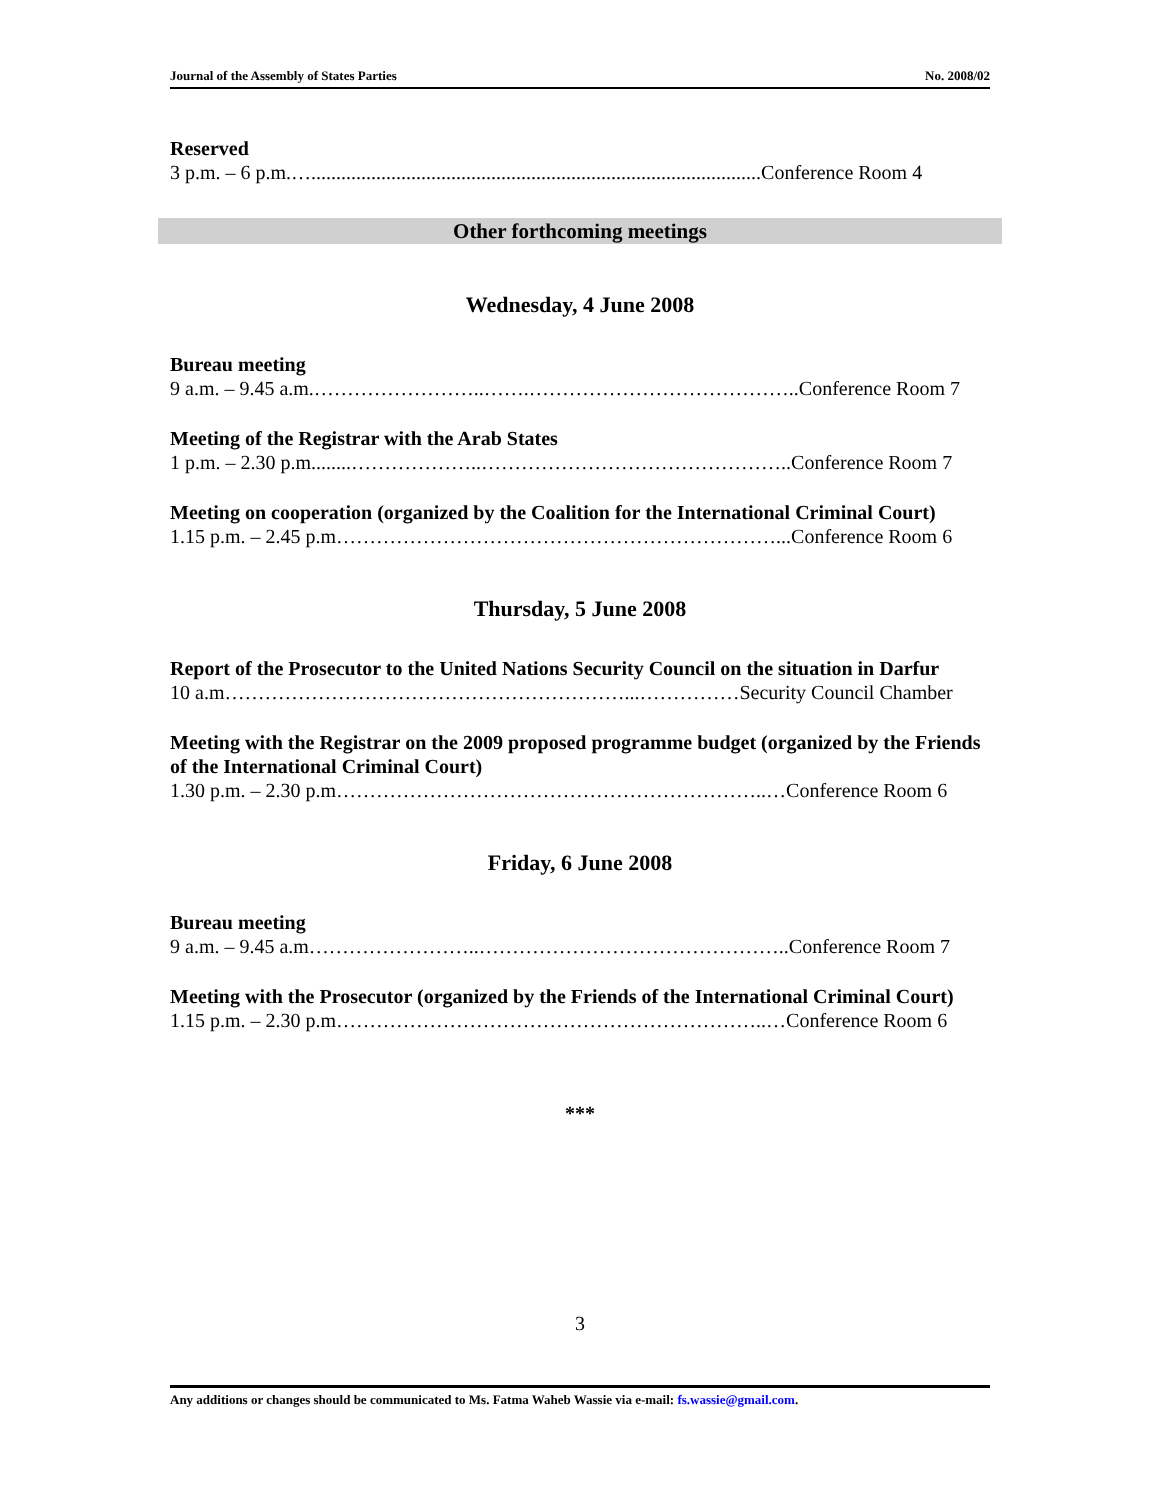Journal of the Assembly of States Parties No. 2008/02
Reserved
3 p.m. – 6 p.m.…..........................................................................................Conference Room 4
Other forthcoming meetings
Wednesday, 4 June 2008
Bureau meeting
9 a.m. – 9.45 a.m.……………………..…….…………………………………..Conference Room 7
Meeting of the Registrar with the Arab States
1 p.m. – 2.30 p.m........………………..………………………………………..Conference Room 7
Meeting on cooperation (organized by the Coalition for the International Criminal Court)
1.15 p.m. – 2.45 p.m…………………………………………………………...Conference Room 6
Thursday, 5 June 2008
Report of the Prosecutor to the United Nations Security Council on the situation in Darfur
10 a.m……………………………………………………...……………Security Council Chamber
Meeting with the Registrar on the 2009 proposed programme budget (organized by the Friends of the International Criminal Court)
1.30 p.m. – 2.30 p.m………………………………………………………..…Conference Room 6
Friday, 6 June 2008
Bureau meeting
9 a.m. – 9.45 a.m……………………..………………………………………..Conference Room 7
Meeting with the Prosecutor (organized by the Friends of the International Criminal Court)
1.15 p.m. – 2.30 p.m………………………………………………………..…Conference Room 6
***
3
Any additions or changes should be communicated to Ms. Fatma Waheb Wassie via e-mail: fs.wassie@gmail.com.